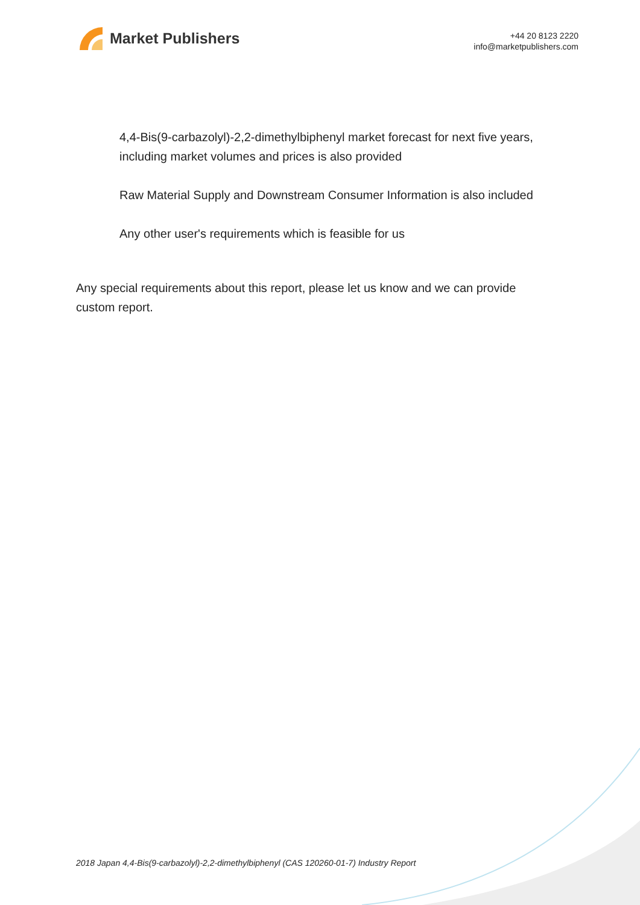Market Publishers
+44 20 8123 2220
info@marketpublishers.com
4,4-Bis(9-carbazolyl)-2,2-dimethylbiphenyl market forecast for next five years, including market volumes and prices is also provided
Raw Material Supply and Downstream Consumer Information is also included
Any other user's requirements which is feasible for us
Any special requirements about this report, please let us know and we can provide custom report.
2018 Japan 4,4-Bis(9-carbazolyl)-2,2-dimethylbiphenyl (CAS 120260-01-7) Industry Report